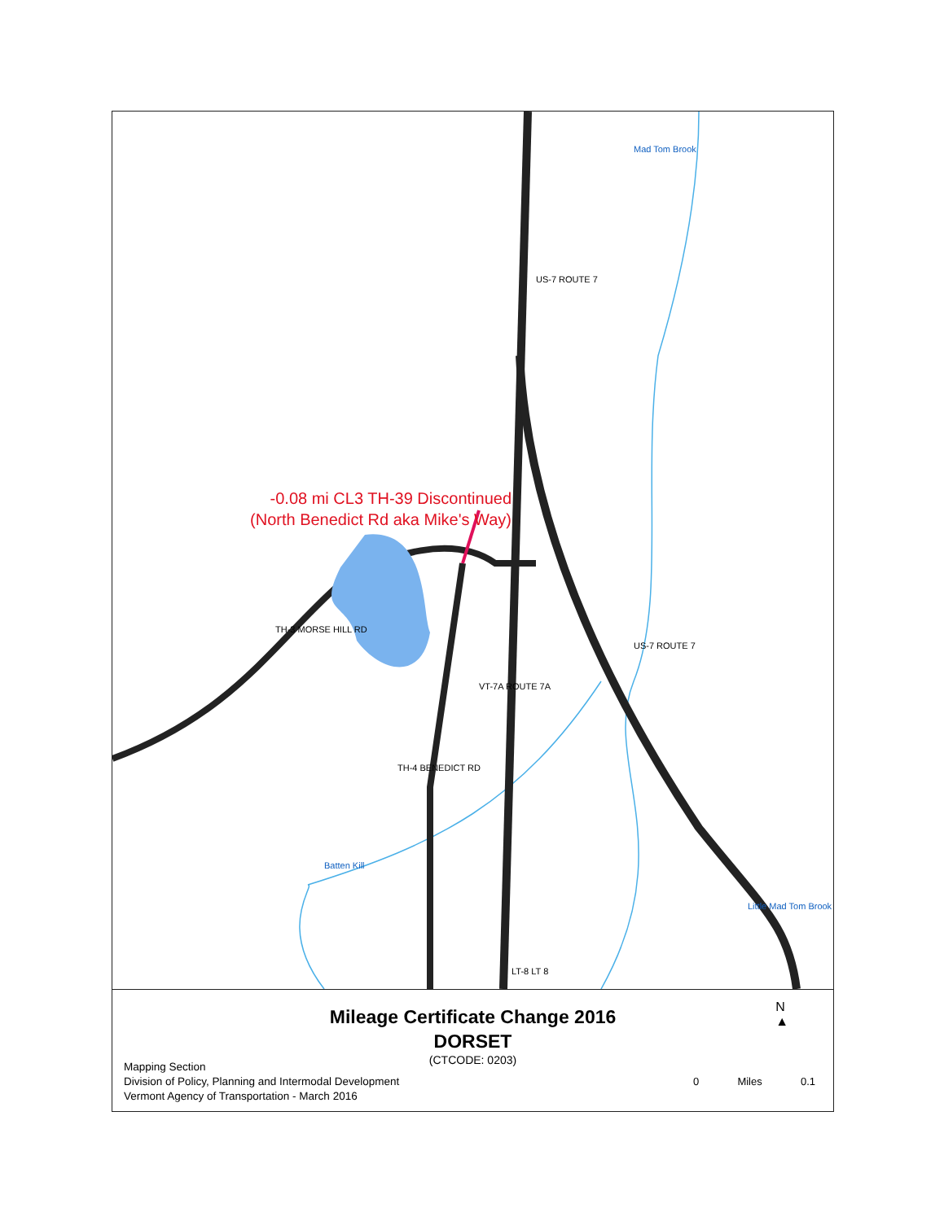-0.08 mi CL3 TH-39 Discontinued
(North Benedict Rd aka Mike's Way)
US-7 ROUTE 7
US-7 ROUTE 7
VT-7A ROUTE 7A
TH-3 MORSE HILL RD
TH-4 BENEDICT RD
Batten Kill
Mad Tom Brook
Little Mad Tom Brook
LT-8 LT 8
Mileage Certificate Change 2016
DORSET
(CTCODE: 0203)
Mapping Section
Division of Policy, Planning and Intermodal Development
Vermont Agency of Transportation - March 2016
N
▲
0 Miles 0.1